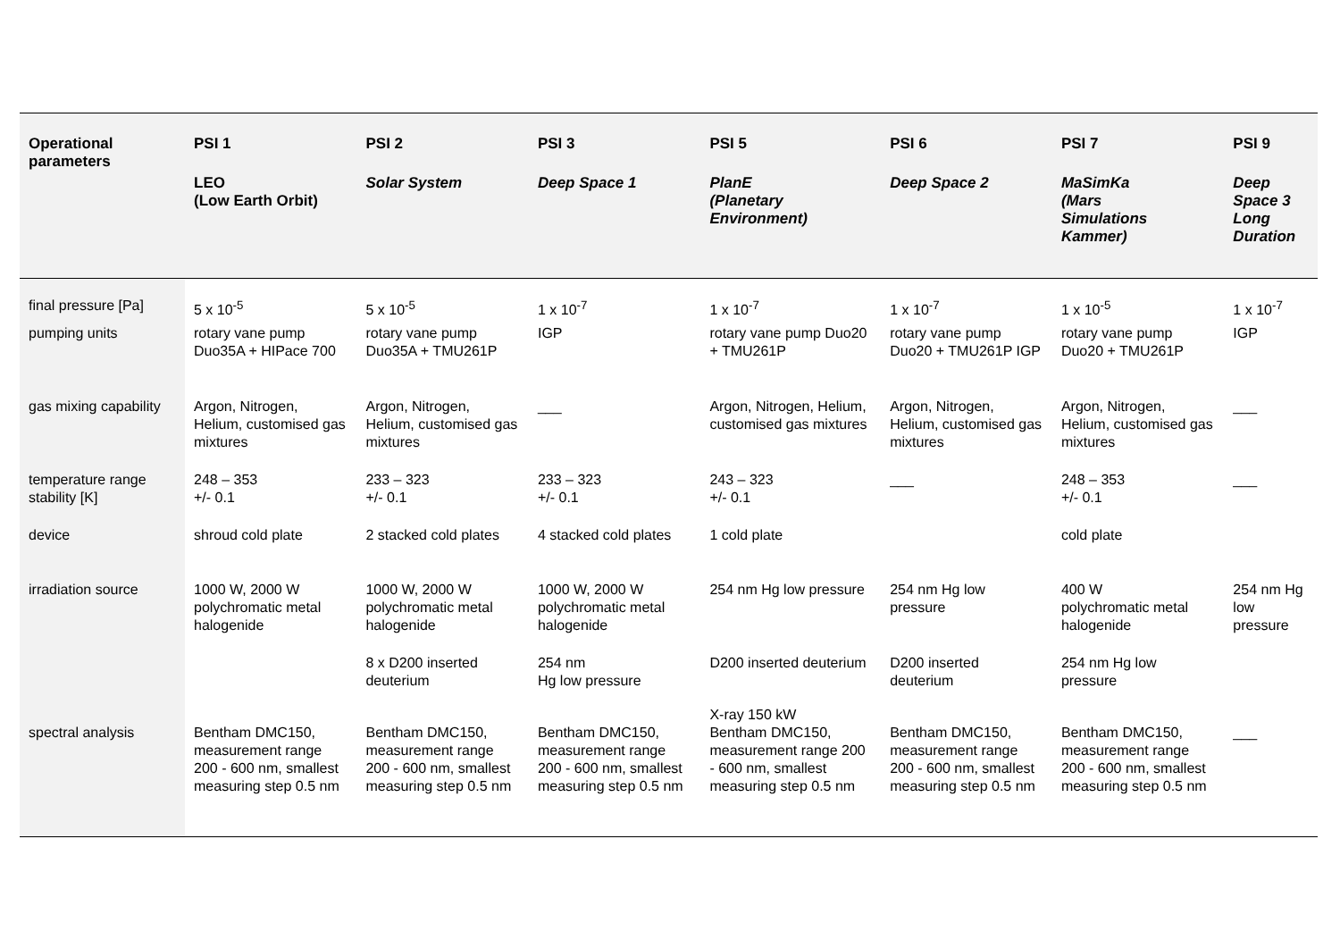| Operational parameters | PSI 1 | PSI 2 | PSI 3 | PSI 5 | PSI 6 | PSI 7 | PSI 9 |
| --- | --- | --- | --- | --- | --- | --- | --- |
| | LEO (Low Earth Orbit) | Solar System | Deep Space 1 | PlanE (Planetary Environment) | Deep Space 2 | MaSimKa (Mars Simulations Kammer) | Deep Space 3 Long Duration |
| final pressure [Pa] | 5 x 10<sup>-5</sup> | 5 x 10<sup>-5</sup> | 1 x 10<sup>-7</sup> | 1 x 10<sup>-7</sup> | 1 x 10<sup>-7</sup> | 1 x 10<sup>-5</sup> | 1 x 10<sup>-7</sup> |
| pumping units | rotary vane pump Duo35A + HIPace 700 | rotary vane pump Duo35A + TMU261P | IGP | rotary vane pump Duo20 + TMU261P | rotary vane pump Duo20 + TMU261P IGP | rotary vane pump Duo20 + TMU261P | IGP |
| gas mixing capability | Argon, Nitrogen, Helium, customised gas mixtures | Argon, Nitrogen, Helium, customised gas mixtures | ___ | Argon, Nitrogen, Helium, customised gas mixtures | Argon, Nitrogen, Helium, customised gas mixtures | Argon, Nitrogen, Helium, customised gas mixtures | ___ |
| temperature range stability [K] | 248 – 353 +/- 0.1 | 233 – 323 +/- 0.1 | 233 – 323 +/- 0.1 | 243 – 323 +/- 0.1 | ___ | 248 – 353 +/- 0.1 | ___ |
| device | shroud cold plate | 2 stacked cold plates | 4 stacked cold plates | 1 cold plate | | cold plate | |
| irradiation source | 1000 W, 2000 W polychromatic metal halogenide | 1000 W, 2000 W polychromatic metal halogenide | 1000 W, 2000 W polychromatic metal halogenide | 254 nm Hg low pressure | 254 nm Hg low pressure | 400 W polychromatic metal halogenide | 254 nm Hg low pressure |
| | | 8 x D200 inserted deuterium | 254 nm Hg low pressure | D200 inserted deuterium | D200 inserted deuterium | 254 nm Hg low pressure | |
| spectral analysis | Bentham DMC150, measurement range 200 - 600 nm, smallest measuring step 0.5 nm | Bentham DMC150, measurement range 200 - 600 nm, smallest measuring step 0.5 nm | Bentham DMC150, measurement range 200 - 600 nm, smallest measuring step 0.5 nm | X-ray 150 kW Bentham DMC150, measurement range 200 - 600 nm, smallest measuring step 0.5 nm | Bentham DMC150, measurement range 200 - 600 nm, smallest measuring step 0.5 nm | Bentham DMC150, measurement range 200 - 600 nm, smallest measuring step 0.5 nm | ___ |